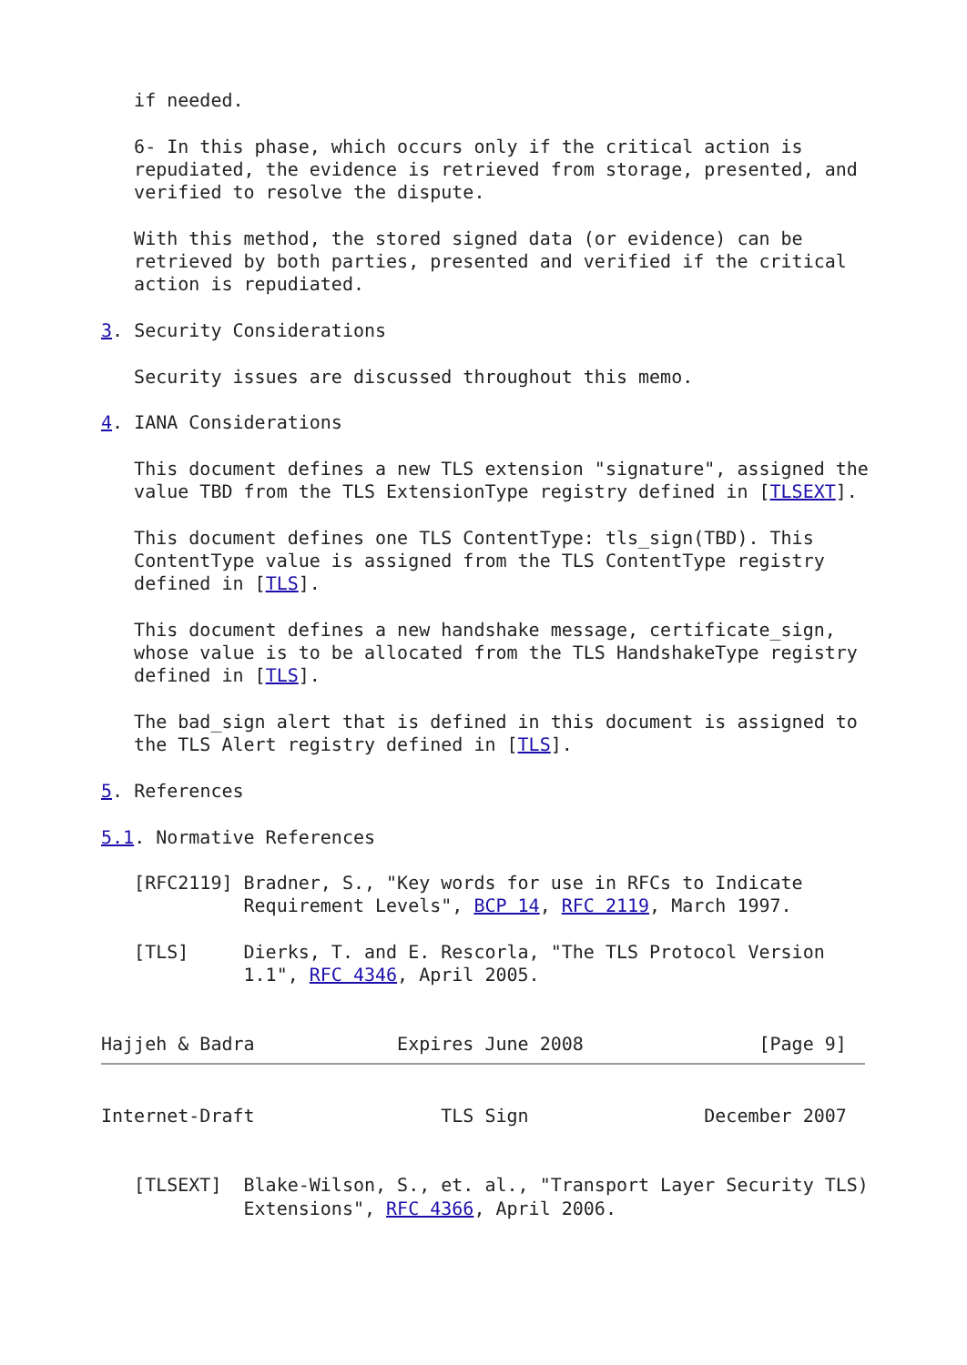if needed.

   6- In this phase, which occurs only if the critical action is
   repudiated, the evidence is retrieved from storage, presented, and
   verified to resolve the dispute.

   With this method, the stored signed data (or evidence) can be
   retrieved by both parties, presented and verified if the critical
   action is repudiated.

3. Security Considerations

   Security issues are discussed throughout this memo.

4. IANA Considerations

   This document defines a new TLS extension "signature", assigned the
   value TBD from the TLS ExtensionType registry defined in [TLSEXT].

   This document defines one TLS ContentType: tls_sign(TBD). This
   ContentType value is assigned from the TLS ContentType registry
   defined in [TLS].

   This document defines a new handshake message, certificate_sign,
   whose value is to be allocated from the TLS HandshakeType registry
   defined in [TLS].

   The bad_sign alert that is defined in this document is assigned to
   the TLS Alert registry defined in [TLS].

5. References

5.1. Normative References

   [RFC2119] Bradner, S., "Key words for use in RFCs to Indicate
             Requirement Levels", BCP 14, RFC 2119, March 1997.

   [TLS]     Dierks, T. and E. Rescorla, "The TLS Protocol Version
             1.1", RFC 4346, April 2005.


Hajjeh & Badra             Expires June 2008                [Page 9]
Internet-Draft                 TLS Sign                December 2007


   [TLSEXT]  Blake-Wilson, S., et. al., "Transport Layer Security TLS)
             Extensions", RFC 4366, April 2006.